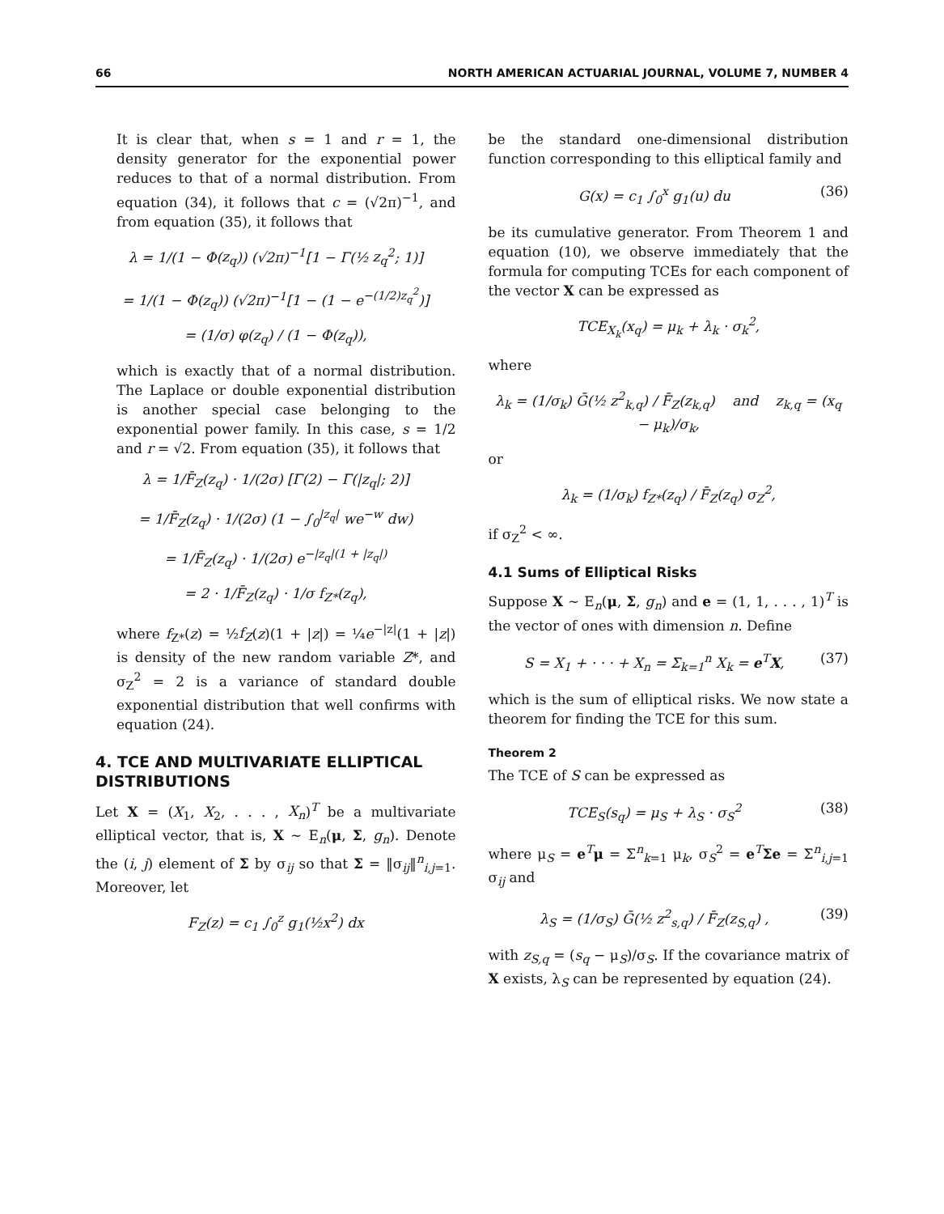66 NORTH AMERICAN ACTUARIAL JOURNAL, VOLUME 7, NUMBER 4
It is clear that, when s = 1 and r = 1, the density generator for the exponential power reduces to that of a normal distribution. From equation (34), it follows that c = (√2π)<sup>−1</sup>, and from equation (35), it follows that
λ = 1/(1 − Φ(z<sub>q</sub>)) (√2π)<sup>−1</sup>[1 − Γ(½ z<sub>q</sub><sup>2</sup>; 1)]
= 1/(1 − Φ(z<sub>q</sub>)) (√2π)<sup>−1</sup>[1 − (1 − e<sup>−(1/2)z<sub>q</sub><sup>2</sup></sup>)]
= (1/σ) φ(z<sub>q</sub>) / (1 − Φ(z<sub>q</sub>)),
which is exactly that of a normal distribution. The Laplace or double exponential distribution is another special case belonging to the exponential power family. In this case, s = 1/2 and r = √2. From equation (35), it follows that
λ = 1/F̄<sub>Z</sub>(z<sub>q</sub>) · 1/(2σ) [Γ(2) − Γ(|z<sub>q</sub>|; 2)]
= 1/F̄<sub>Z</sub>(z<sub>q</sub>) · 1/(2σ) (1 − ∫<sub>0</sub><sup>|z<sub>q</sub>|</sup> we<sup>−w</sup> dw)
= 1/F̄<sub>Z</sub>(z<sub>q</sub>) · 1/(2σ) e<sup>−|z<sub>q</sub>|(1 + |z<sub>q</sub>|)</sup>
= 2 · 1/F̄<sub>Z</sub>(z<sub>q</sub>) · 1/σ f<sub>Z*</sub>(z<sub>q</sub>),
where f<sub>Z*</sub>(z) = ½f<sub>Z</sub>(z)(1 + |z|) = ¼e<sup>−|z|</sup>(1 + |z|) is density of the new random variable Z*, and σ<sub>Z</sub><sup>2</sup> = 2 is a variance of standard double exponential distribution that well confirms with equation (24).
4. TCE AND MULTIVARIATE ELLIPTICAL DISTRIBUTIONS
Let X = (X<sub>1</sub>, X<sub>2</sub>, . . . , X<sub>n</sub>)<sup>T</sup> be a multivariate elliptical vector, that is, X ∼ E<sub>n</sub>(μ, Σ, g<sub>n</sub>). Denote the (i, j) element of Σ by σ<sub>ij</sub> so that Σ = ‖σ<sub>ij</sub>‖<sup>n</sup><sub>i,j=1</sub>. Moreover, let
F<sub>Z</sub>(z) = c<sub>1</sub> ∫<sub>0</sub><sup>z</sup> g<sub>1</sub>(½x<sup>2</sup>) dx
be the standard one-dimensional distribution function corresponding to this elliptical family and
G(x) = c<sub>1</sub> ∫<sub>0</sub><sup>x</sup> g<sub>1</sub>(u) du (36)
be its cumulative generator. From Theorem 1 and equation (10), we observe immediately that the formula for computing TCEs for each component of the vector X can be expressed as
TCE<sub>X<sub>k</sub></sub>(x<sub>q</sub>) = μ<sub>k</sub> + λ<sub>k</sub> · σ<sub>k</sub><sup>2</sup>,
where
λ<sub>k</sub> = (1/σ<sub>k</sub>) Ḡ(½ z<sup>2</sup><sub>k,q</sub>) / F̄<sub>Z</sub>(z<sub>k,q</sub>) and z<sub>k,q</sub> = (x<sub>q</sub> − μ<sub>k</sub>)/σ<sub>k</sub>,
or
λ<sub>k</sub> = (1/σ<sub>k</sub>) f<sub>Z*</sub>(z<sub>q</sub>) / F̄<sub>Z</sub>(z<sub>q</sub>) σ<sub>Z</sub><sup>2</sup>,
if σ<sub>Z</sub><sup>2</sup> < ∞.
4.1 Sums of Elliptical Risks
Suppose X ∼ E<sub>n</sub>(μ, Σ, g<sub>n</sub>) and e = (1, 1, . . . , 1)<sup>T</sup> is the vector of ones with dimension n. Define
S = X<sub>1</sub> + · · · + X<sub>n</sub> = Σ<sub>k=1</sub><sup>n</sup> X<sub>k</sub> = e<sup>T</sup>X, (37)
which is the sum of elliptical risks. We now state a theorem for finding the TCE for this sum.
Theorem 2
The TCE of S can be expressed as
TCE<sub>S</sub>(s<sub>q</sub>) = μ<sub>S</sub> + λ<sub>S</sub> · σ<sub>S</sub><sup>2</sup> (38)
where μ<sub>S</sub> = e<sup>T</sup>μ = Σ<sup>n</sup><sub>k=1</sub> μ<sub>k</sub>, σ<sub>S</sub><sup>2</sup> = e<sup>T</sup>Σe = Σ<sup>n</sup><sub>i,j=1</sub> σ<sub>ij</sub> and
λ<sub>S</sub> = (1/σ<sub>S</sub>) Ḡ(½ z<sup>2</sup><sub>s,q</sub>) / F̄<sub>Z</sub>(z<sub>S,q</sub>) , (39)
with z<sub>S,q</sub> = (s<sub>q</sub> − μ<sub>S</sub>)/σ<sub>S</sub>. If the covariance matrix of X exists, λ<sub>S</sub> can be represented by equation (24).